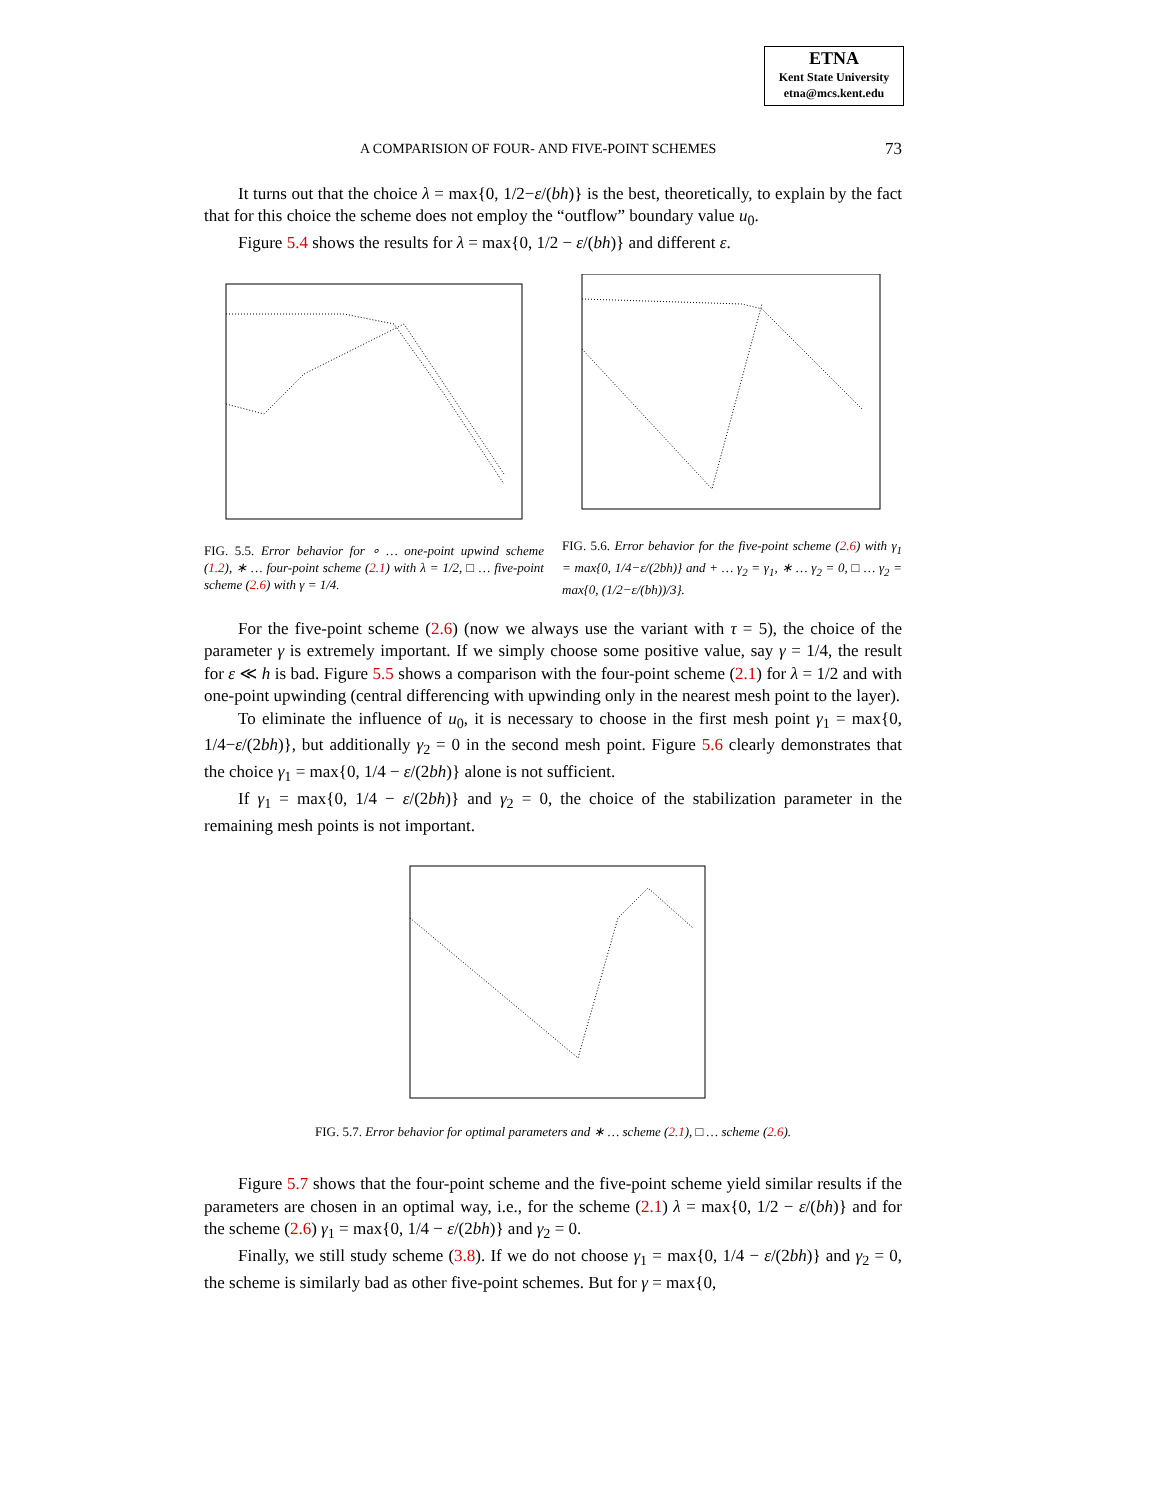ETNA
Kent State University
etna@mcs.kent.edu
A COMPARISION OF FOUR- AND FIVE-POINT SCHEMES 73
It turns out that the choice λ = max{0, 1/2−ε/(bh)} is the best, theoretically, to explain by the fact that for this choice the scheme does not employ the “outflow” boundary value u<sub>0</sub>.
Figure 5.4 shows the results for λ = max{0, 1/2 − ε/(bh)} and different ε.
FIG. 5.5. Error behavior for ∘ … one-point upwind scheme (1.2), ∗ … four-point scheme (2.1) with λ = 1/2, □ … five-point scheme (2.6) with γ = 1/4.
FIG. 5.6. Error behavior for the five-point scheme (2.6) with γ<sub>1</sub> = max{0, 1/4−ε/(2bh)} and + … γ<sub>2</sub> = γ<sub>1</sub>, ∗ … γ<sub>2</sub> = 0, □ … γ<sub>2</sub> = max{0, (1/2−ε/(bh))/3}.
For the five-point scheme (2.6) (now we always use the variant with τ = 5), the choice of the parameter γ is extremely important. If we simply choose some positive value, say γ = 1/4, the result for ε ≪ h is bad. Figure 5.5 shows a comparison with the four-point scheme (2.1) for λ = 1/2 and with one-point upwinding (central differencing with upwinding only in the nearest mesh point to the layer).
To eliminate the influence of u<sub>0</sub>, it is necessary to choose in the first mesh point γ<sub>1</sub> = max{0, 1/4−ε/(2bh)}, but additionally γ<sub>2</sub> = 0 in the second mesh point. Figure 5.6 clearly demonstrates that the choice γ<sub>1</sub> = max{0, 1/4 − ε/(2bh)} alone is not sufficient.
If γ<sub>1</sub> = max{0, 1/4 − ε/(2bh)} and γ<sub>2</sub> = 0, the choice of the stabilization parameter in the remaining mesh points is not important.
FIG. 5.7. Error behavior for optimal parameters and ∗ … scheme (2.1), □ … scheme (2.6).
Figure 5.7 shows that the four-point scheme and the five-point scheme yield similar results if the parameters are chosen in an optimal way, i.e., for the scheme (2.1) λ = max{0, 1/2 − ε/(bh)} and for the scheme (2.6) γ<sub>1</sub> = max{0, 1/4 − ε/(2bh)} and γ<sub>2</sub> = 0.
Finally, we still study scheme (3.8). If we do not choose γ<sub>1</sub> = max{0, 1/4 − ε/(2bh)} and γ<sub>2</sub> = 0, the scheme is similarly bad as other five-point schemes. But for γ = max{0,